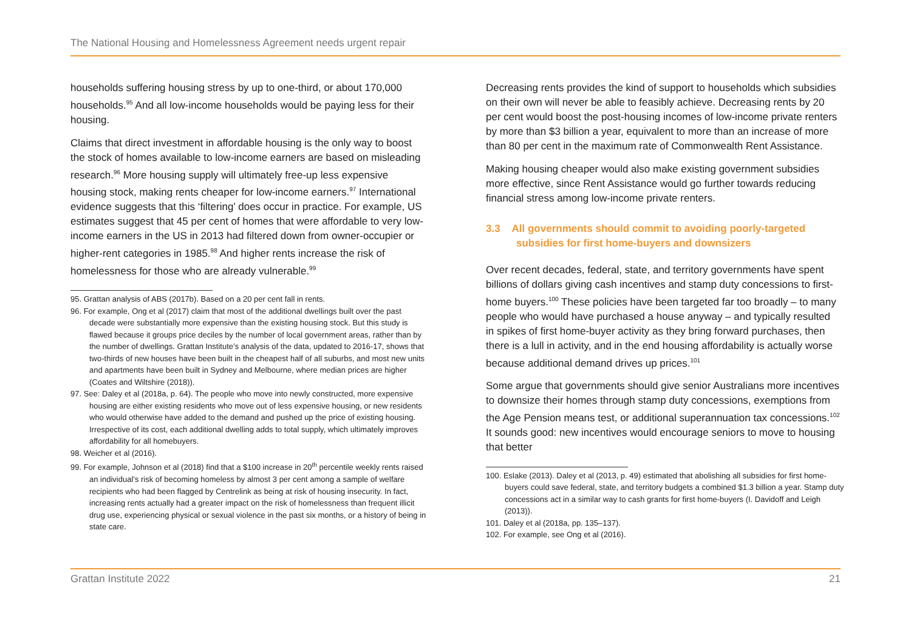The National Housing and Homelessness Agreement needs urgent repair
households suffering housing stress by up to one-third, or about 170,000 households.<sup>95</sup> And all low-income households would be paying less for their housing.
Claims that direct investment in affordable housing is the only way to boost the stock of homes available to low-income earners are based on misleading research.<sup>96</sup> More housing supply will ultimately free-up less expensive housing stock, making rents cheaper for low-income earners.<sup>97</sup> International evidence suggests that this ‘filtering’ does occur in practice. For example, US estimates suggest that 45 per cent of homes that were affordable to very low-income earners in the US in 2013 had filtered down from owner-occupier or higher-rent categories in 1985.<sup>98</sup> And higher rents increase the risk of homelessness for those who are already vulnerable.<sup>99</sup>
95. Grattan analysis of ABS (2017b). Based on a 20 per cent fall in rents.
96. For example, Ong et al (2017) claim that most of the additional dwellings built over the past decade were substantially more expensive than the existing housing stock. But this study is flawed because it groups price deciles by the number of local government areas, rather than by the number of dwellings. Grattan Institute’s analysis of the data, updated to 2016-17, shows that two-thirds of new houses have been built in the cheapest half of all suburbs, and most new units and apartments have been built in Sydney and Melbourne, where median prices are higher (Coates and Wiltshire (2018)).
97. See: Daley et al (2018a, p. 64). The people who move into newly constructed, more expensive housing are either existing residents who move out of less expensive housing, or new residents who would otherwise have added to the demand and pushed up the price of existing housing. Irrespective of its cost, each additional dwelling adds to total supply, which ultimately improves affordability for all homebuyers.
98. Weicher et al (2016).
99. For example, Johnson et al (2018) find that a $100 increase in 20<sup>th</sup> percentile weekly rents raised an individual’s risk of becoming homeless by almost 3 per cent among a sample of welfare recipients who had been flagged by Centrelink as being at risk of housing insecurity. In fact, increasing rents actually had a greater impact on the risk of homelessness than frequent illicit drug use, experiencing physical or sexual violence in the past six months, or a history of being in state care.
Decreasing rents provides the kind of support to households which subsidies on their own will never be able to feasibly achieve. Decreasing rents by 20 per cent would boost the post-housing incomes of low-income private renters by more than $3 billion a year, equivalent to more than an increase of more than 80 per cent in the maximum rate of Commonwealth Rent Assistance.
Making housing cheaper would also make existing government subsidies more effective, since Rent Assistance would go further towards reducing financial stress among low-income private renters.
3.3 All governments should commit to avoiding poorly-targeted subsidies for first home-buyers and downsizers
Over recent decades, federal, state, and territory governments have spent billions of dollars giving cash incentives and stamp duty concessions to first-home buyers.<sup>100</sup> These policies have been targeted far too broadly – to many people who would have purchased a house anyway – and typically resulted in spikes of first home-buyer activity as they bring forward purchases, then there is a lull in activity, and in the end housing affordability is actually worse because additional demand drives up prices.<sup>101</sup>
Some argue that governments should give senior Australians more incentives to downsize their homes through stamp duty concessions, exemptions from the Age Pension means test, or additional superannuation tax concessions.<sup>102</sup> It sounds good: new incentives would encourage seniors to move to housing that better
100. Eslake (2013). Daley et al (2013, p. 49) estimated that abolishing all subsidies for first home-buyers could save federal, state, and territory budgets a combined $1.3 billion a year. Stamp duty concessions act in a similar way to cash grants for first home-buyers (I. Davidoff and Leigh (2013)).
101. Daley et al (2018a, pp. 135–137).
102. For example, see Ong et al (2016).
Grattan Institute 2022 21